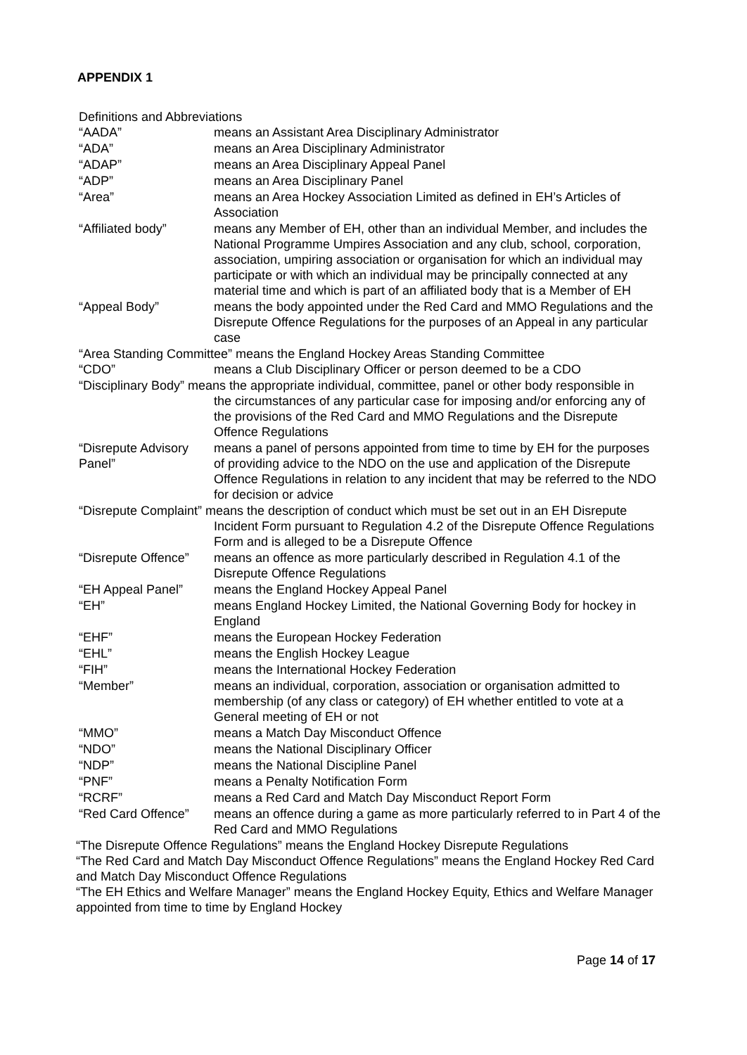APPENDIX 1
Definitions and Abbreviations
“AADA” means an Assistant Area Disciplinary Administrator
“ADA” means an Area Disciplinary Administrator
“ADAP” means an Area Disciplinary Appeal Panel
“ADP” means an Area Disciplinary Panel
“Area” means an Area Hockey Association Limited as defined in EH’s Articles of Association
“Affiliated body” means any Member of EH, other than an individual Member, and includes the National Programme Umpires Association and any club, school, corporation, association, umpiring association or organisation for which an individual may participate or with which an individual may be principally connected at any material time and which is part of an affiliated body that is a Member of EH
“Appeal Body” means the body appointed under the Red Card and MMO Regulations and the Disrepute Offence Regulations for the purposes of an Appeal in any particular case
“Area Standing Committee” means the England Hockey Areas Standing Committee
“CDO” means a Club Disciplinary Officer or person deemed to be a CDO
“Disciplinary Body” means the appropriate individual, committee, panel or other body responsible in
the circumstances of any particular case for imposing and/or enforcing any of the provisions of the Red Card and MMO Regulations and the Disrepute Offence Regulations
“Disrepute Advisory Panel”
means a panel of persons appointed from time to time by EH for the purposes of providing advice to the NDO on the use and application of the Disrepute Offence Regulations in relation to any incident that may be referred to the NDO for decision or advice
“Disrepute Complaint” means the description of conduct which must be set out in an EH Disrepute
Incident Form pursuant to Regulation 4.2 of the Disrepute Offence Regulations Form and is alleged to be a Disrepute Offence
“Disrepute Offence”
means an offence as more particularly described in Regulation 4.1 of the Disrepute Offence Regulations
“EH Appeal Panel” means the England Hockey Appeal Panel
“EH” means England Hockey Limited, the National Governing Body for hockey in England
“EHF” means the European Hockey Federation
“EHL” means the English Hockey League
“FIH” means the International Hockey Federation
“Member” means an individual, corporation, association or organisation admitted to membership (of any class or category) of EH whether entitled to vote at a General meeting of EH or not
“MMO” means a Match Day Misconduct Offence
“NDO” means the National Disciplinary Officer
“NDP” means the National Discipline Panel
“PNF” means a Penalty Notification Form
“RCRF” means a Red Card and Match Day Misconduct Report Form
“Red Card Offence”
means an offence during a game as more particularly referred to in Part 4 of the Red Card and MMO Regulations
“The Disrepute Offence Regulations” means the England Hockey Disrepute Regulations
“The Red Card and Match Day Misconduct Offence Regulations” means the England Hockey Red Card and Match Day Misconduct Offence Regulations
“The EH Ethics and Welfare Manager” means the England Hockey Equity, Ethics and Welfare Manager appointed from time to time by England Hockey
Page 14 of 17